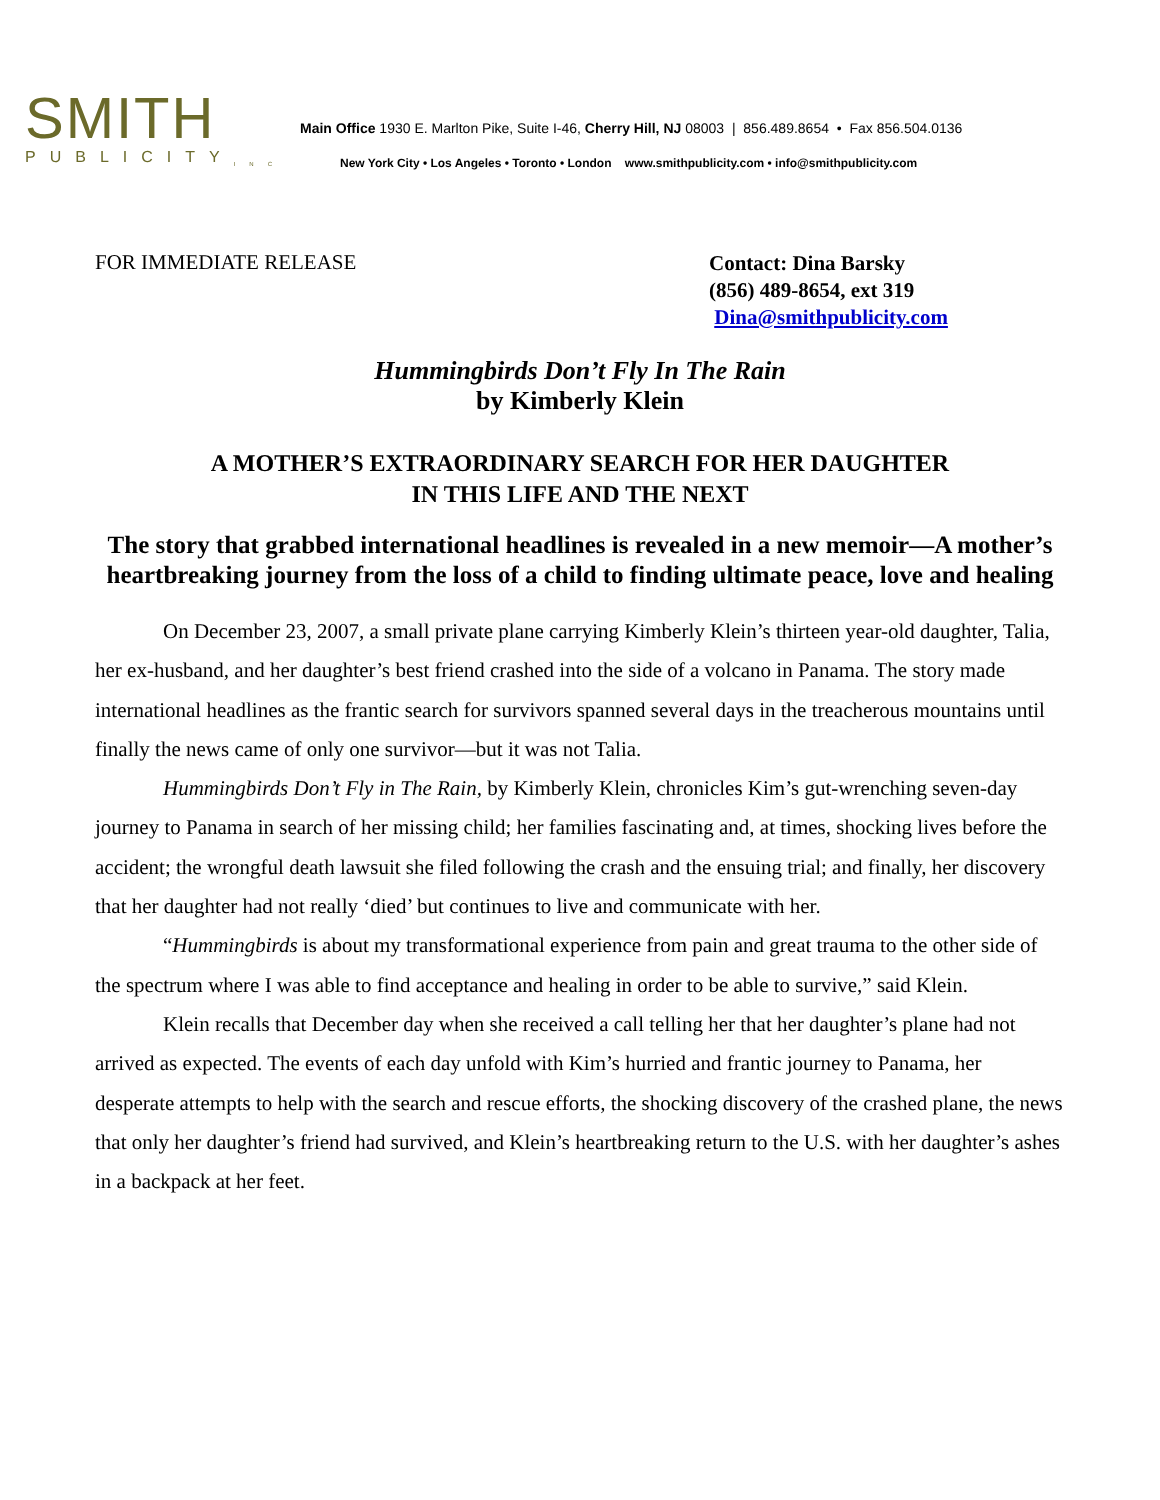SMITH
PUBLICITY<sub>INC</sub>
Main Office 1930 E. Marlton Pike, Suite I-46, Cherry Hill, NJ 08003 | 856.489.8654 • Fax 856.504.0136
New York City • Los Angeles • Toronto • London www.smithpublicity.com • info@smithpublicity.com
FOR IMMEDIATE RELEASE
Contact: Dina Barsky
(856) 489-8654, ext 319
Dina@smithpublicity.com
Hummingbirds Don’t Fly In The Rain
by Kimberly Klein
A MOTHER’S EXTRAORDINARY SEARCH FOR HER DAUGHTER
IN THIS LIFE AND THE NEXT
The story that grabbed international headlines is revealed in a new memoir—A mother’s heartbreaking journey from the loss of a child to finding ultimate peace, love and healing
On December 23, 2007, a small private plane carrying Kimberly Klein’s thirteen year-old daughter, Talia, her ex-husband, and her daughter’s best friend crashed into the side of a volcano in Panama. The story made international headlines as the frantic search for survivors spanned several days in the treacherous mountains until finally the news came of only one survivor—but it was not Talia.
Hummingbirds Don’t Fly in The Rain, by Kimberly Klein, chronicles Kim’s gut-wrenching seven-day journey to Panama in search of her missing child; her families fascinating and, at times, shocking lives before the accident; the wrongful death lawsuit she filed following the crash and the ensuing trial; and finally, her discovery that her daughter had not really ‘died’ but continues to live and communicate with her.
“Hummingbirds is about my transformational experience from pain and great trauma to the other side of the spectrum where I was able to find acceptance and healing in order to be able to survive,” said Klein.
Klein recalls that December day when she received a call telling her that her daughter’s plane had not arrived as expected. The events of each day unfold with Kim’s hurried and frantic journey to Panama, her desperate attempts to help with the search and rescue efforts, the shocking discovery of the crashed plane, the news that only her daughter’s friend had survived, and Klein’s heartbreaking return to the U.S. with her daughter’s ashes in a backpack at her feet.